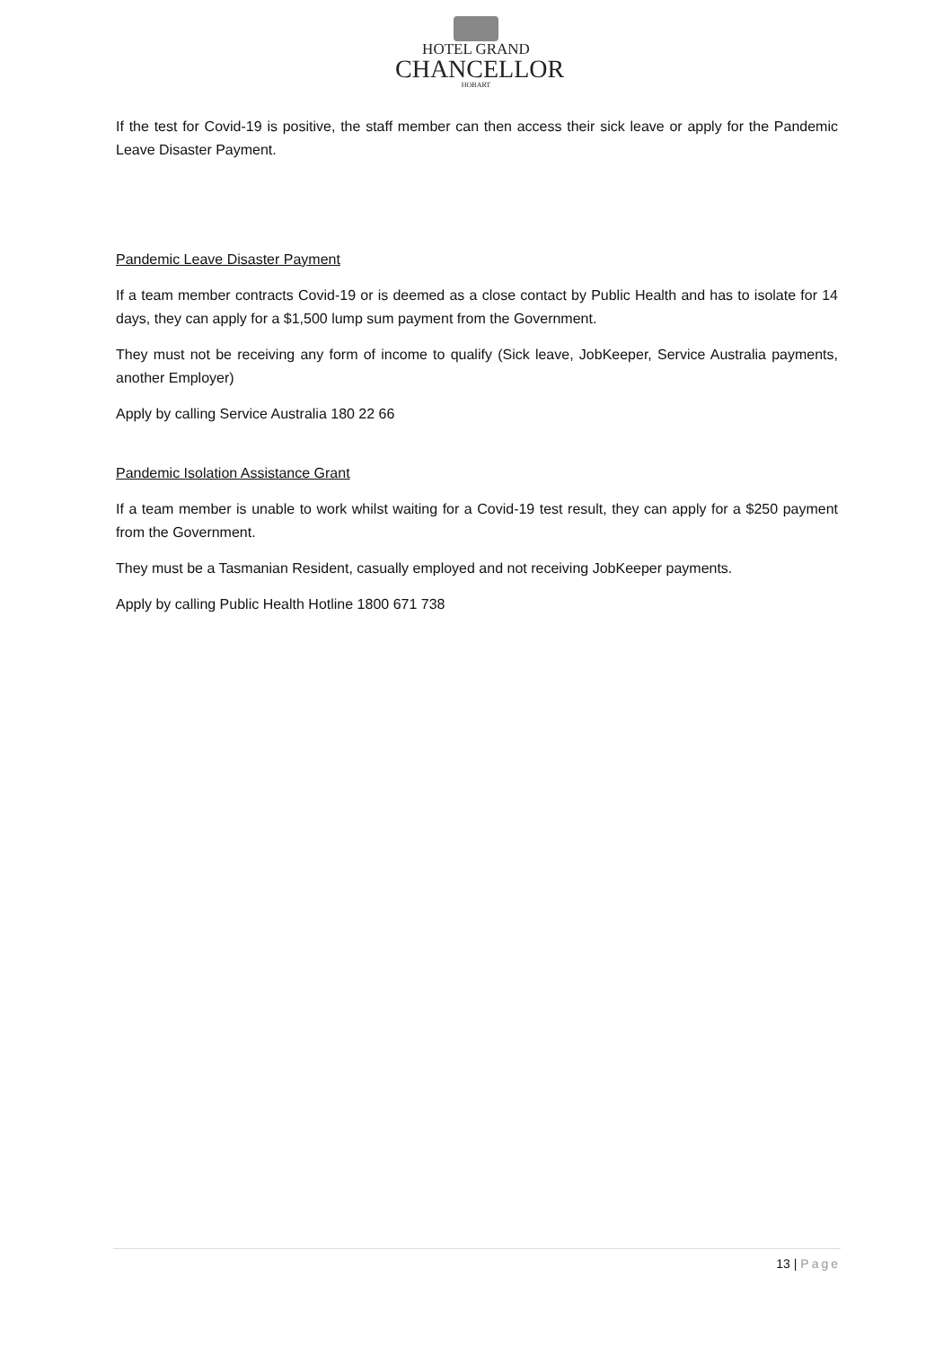HOTEL GRAND
CHANCELLOR
HOBART
If the test for Covid-19 is positive, the staff member can then access their sick leave or apply for the Pandemic Leave Disaster Payment.
Pandemic Leave Disaster Payment
If a team member contracts Covid-19 or is deemed as a close contact by Public Health and has to isolate for 14 days, they can apply for a $1,500 lump sum payment from the Government.
They must not be receiving any form of income to qualify (Sick leave, JobKeeper, Service Australia payments, another Employer)
Apply by calling Service Australia 180 22 66
Pandemic Isolation Assistance Grant
If a team member is unable to work whilst waiting for a Covid-19 test result, they can apply for a $250 payment from the Government.
They must be a Tasmanian Resident, casually employed and not receiving JobKeeper payments.
Apply by calling Public Health Hotline 1800 671 738
13 | Page